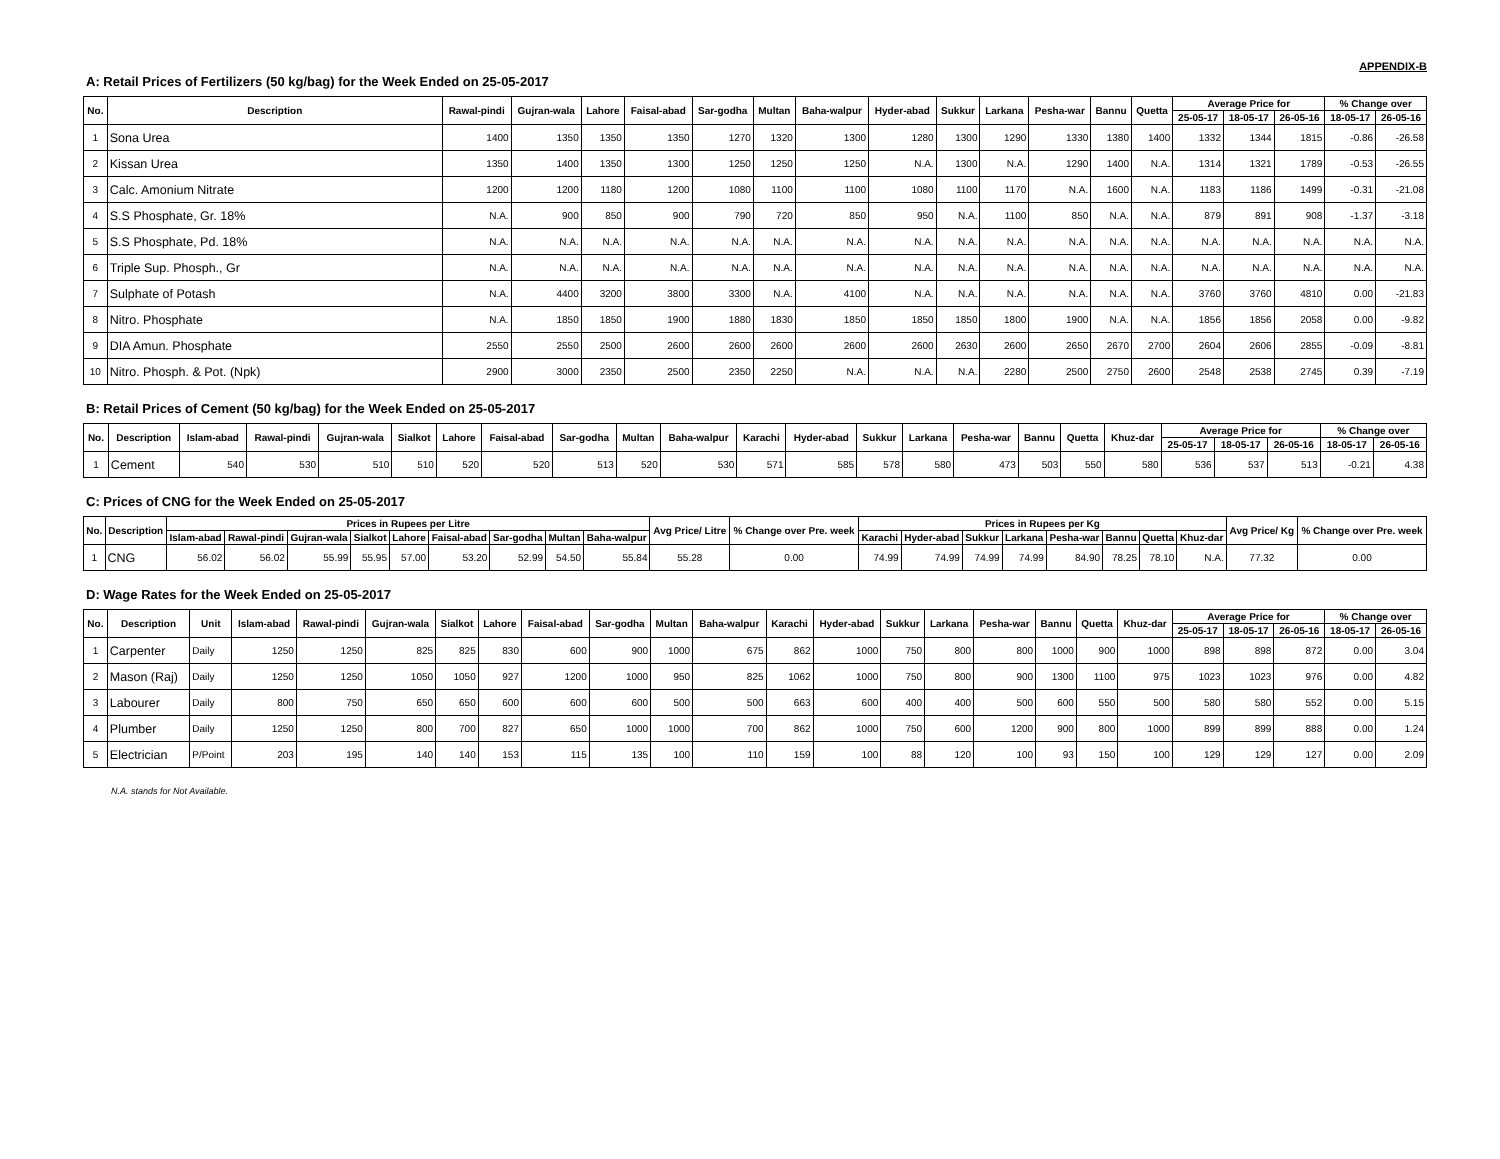APPENDIX-B
A: Retail Prices of Fertilizers (50 kg/bag) for the Week Ended on 25-05-2017
| No. | Description | Rawal-pindi | Gujran-wala | Lahore | Faisal-abad | Sar-godha | Multan | Baha-walpur | Hyder-abad | Sukkur | Larkana | Pesha-war | Bannu | Quetta | Average Price for | | | % Change over | |
| --- | --- | --- | --- | --- | --- | --- | --- | --- | --- | --- | --- | --- | --- | --- | --- | --- | --- | --- | --- |
| | | | | | | | | | | | | | | | 25-05-17 | 18-05-17 | 26-05-16 | 18-05-17 | 26-05-16 |
| 1 | Sona Urea | 1400 | 1350 | 1350 | 1350 | 1270 | 1320 | 1300 | 1280 | 1300 | 1290 | 1330 | 1380 | 1400 | 1332 | 1344 | 1815 | -0.86 | -26.58 |
| 2 | Kissan Urea | 1350 | 1400 | 1350 | 1300 | 1250 | 1250 | 1250 | N.A. | 1300 | N.A. | 1290 | 1400 | N.A. | 1314 | 1321 | 1789 | -0.53 | -26.55 |
| 3 | Calc. Amonium Nitrate | 1200 | 1200 | 1180 | 1200 | 1080 | 1100 | 1100 | 1080 | 1100 | 1170 | N.A. | 1600 | N.A. | 1183 | 1186 | 1499 | -0.31 | -21.08 |
| 4 | S.S Phosphate, Gr. 18% | N.A. | 900 | 850 | 900 | 790 | 720 | 850 | 950 | N.A. | 1100 | 850 | N.A. | N.A. | 879 | 891 | 908 | -1.37 | -3.18 |
| 5 | S.S Phosphate, Pd. 18% | N.A. | N.A. | N.A. | N.A. | N.A. | N.A. | N.A. | N.A. | N.A. | N.A. | N.A. | N.A. | N.A. | N.A. | N.A. | N.A. | N.A. | N.A. |
| 6 | Triple Sup. Phosph., Gr | N.A. | N.A. | N.A. | N.A. | N.A. | N.A. | N.A. | N.A. | N.A. | N.A. | N.A. | N.A. | N.A. | N.A. | N.A. | N.A. | N.A. | N.A. |
| 7 | Sulphate of Potash | N.A. | 4400 | 3200 | 3800 | 3300 | N.A. | 4100 | N.A. | N.A. | N.A. | N.A. | N.A. | N.A. | 3760 | 3760 | 4810 | 0.00 | -21.83 |
| 8 | Nitro. Phosphate | N.A. | 1850 | 1850 | 1900 | 1880 | 1830 | 1850 | 1850 | 1850 | 1800 | 1900 | N.A. | N.A. | 1856 | 1856 | 2058 | 0.00 | -9.82 |
| 9 | DIA Amun. Phosphate | 2550 | 2550 | 2500 | 2600 | 2600 | 2600 | 2600 | 2600 | 2630 | 2600 | 2650 | 2670 | 2700 | 2604 | 2606 | 2855 | -0.09 | -8.81 |
| 10 | Nitro. Phosph. & Pot. (Npk) | 2900 | 3000 | 2350 | 2500 | 2350 | 2250 | N.A. | N.A. | N.A. | 2280 | 2500 | 2750 | 2600 | 2548 | 2538 | 2745 | 0.39 | -7.19 |
B: Retail Prices of Cement (50 kg/bag) for the Week Ended on 25-05-2017
| No. | Description | Islam-abad | Rawal-pindi | Gujran-wala | Sialkot | Lahore | Faisal-abad | Sar-godha | Multan | Baha-walpur | Karachi | Hyder-abad | Sukkur | Larkana | Pesha-war | Bannu | Quetta | Khuz-dar | Average Price for | | | % Change over | |
| --- | --- | --- | --- | --- | --- | --- | --- | --- | --- | --- | --- | --- | --- | --- | --- | --- | --- | --- | --- | --- | --- | --- | --- |
| | | | | | | | | | | | | | | | | | | | 25-05-17 | 18-05-17 | 26-05-16 | 18-05-17 | 26-05-16 |
| 1 | Cement | 540 | 530 | 510 | 510 | 520 | 520 | 513 | 520 | 530 | 571 | 585 | 578 | 580 | 473 | 503 | 550 | 580 | 536 | 537 | 513 | -0.21 | 4.38 |
C: Prices of CNG for the Week Ended on 25-05-2017
| No. | Description | Prices in Rupees per Litre | | | | | | | | | Avg Price/ Litre | % Change over Pre. week | Prices in Rupees per Kg | | | | | | | | Avg Price/ Kg | % Change over Pre. week |
| --- | --- | --- | --- | --- | --- | --- | --- | --- | --- | --- | --- | --- | --- | --- | --- | --- | --- | --- | --- | --- | --- | --- |
| | | Islam-abad | Rawal-pindi | Gujran-wala | Sialkot | Lahore | Faisal-abad | Sar-godha | Multan | Baha-walpur | | | Karachi | Hyder-abad | Sukkur | Larkana | Pesha-war | Bannu | Quetta | Khuz-dar | | |
| 1 | CNG | 56.02 | 56.02 | 55.99 | 55.95 | 57.00 | 53.20 | 52.99 | 54.50 | 55.84 | 55.28 | 0.00 | 74.99 | 74.99 | 74.99 | 74.99 | 84.90 | 78.25 | 78.10 | N.A. | 77.32 | 0.00 |
D: Wage Rates for the Week Ended on 25-05-2017
| No. | Description | Unit | Islam-abad | Rawal-pindi | Gujran-wala | Sialkot | Lahore | Faisal-abad | Sar-godha | Multan | Baha-walpur | Karachi | Hyder-abad | Sukkur | Larkana | Pesha-war | Bannu | Quetta | Khuz-dar | Average Price for | | | % Change over | |
| --- | --- | --- | --- | --- | --- | --- | --- | --- | --- | --- | --- | --- | --- | --- | --- | --- | --- | --- | --- | --- | --- | --- | --- | --- |
| | | | | | | | | | | | | | | | | | | | | 25-05-17 | 18-05-17 | 26-05-16 | 18-05-17 | 26-05-16 |
| 1 | Carpenter | Daily | 1250 | 1250 | 825 | 825 | 830 | 600 | 900 | 1000 | 675 | 862 | 1000 | 750 | 800 | 800 | 1000 | 900 | 1000 | 898 | 898 | 872 | 0.00 | 3.04 |
| 2 | Mason (Raj) | Daily | 1250 | 1250 | 1050 | 1050 | 927 | 1200 | 1000 | 950 | 825 | 1062 | 1000 | 750 | 800 | 900 | 1300 | 1100 | 975 | 1023 | 1023 | 976 | 0.00 | 4.82 |
| 3 | Labourer | Daily | 800 | 750 | 650 | 650 | 600 | 600 | 600 | 500 | 500 | 663 | 600 | 400 | 400 | 500 | 600 | 550 | 500 | 580 | 580 | 552 | 0.00 | 5.15 |
| 4 | Plumber | Daily | 1250 | 1250 | 800 | 700 | 827 | 650 | 1000 | 1000 | 700 | 862 | 1000 | 750 | 600 | 1200 | 900 | 800 | 1000 | 899 | 899 | 888 | 0.00 | 1.24 |
| 5 | Electrician | P/Point | 203 | 195 | 140 | 140 | 153 | 115 | 135 | 100 | 110 | 159 | 100 | 88 | 120 | 100 | 93 | 150 | 100 | 129 | 129 | 127 | 0.00 | 2.09 |
N.A. stands for Not Available.